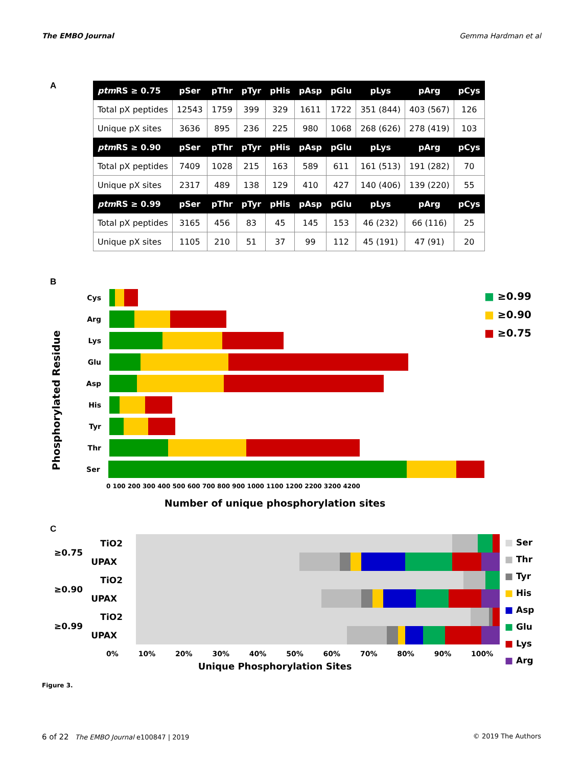The EMBO Journal Gemma Hardman et al
A
| ptm RS ≥ 0.75 | pSer | pThr | pTyr | pHis | pAsp | pGlu | pLys | pArg | pCys |
| --- | --- | --- | --- | --- | --- | --- | --- | --- | --- |
| Total pX peptides | 12543 | 1759 | 399 | 329 | 1611 | 1722 | 351 (844) | 403 (567) | 126 |
| Unique pX sites | 3636 | 895 | 236 | 225 | 980 | 1068 | 268 (626) | 278 (419) | 103 |
| ptm RS ≥ 0.90 | pSer | pThr | pTyr | pHis | pAsp | pGlu | pLys | pArg | pCys |
| Total pX peptides | 7409 | 1028 | 215 | 163 | 589 | 611 | 161 (513) | 191 (282) | 70 |
| Unique pX sites | 2317 | 489 | 138 | 129 | 410 | 427 | 140 (406) | 139 (220) | 55 |
| ptm RS ≥ 0.99 | pSer | pThr | pTyr | pHis | pAsp | pGlu | pLys | pArg | pCys |
| Total pX peptides | 3165 | 456 | 83 | 45 | 145 | 153 | 46 (232) | 66 (116) | 25 |
| Unique pX sites | 1105 | 210 | 51 | 37 | 99 | 112 | 45 (191) | 47 (91) | 20 |
B
Phosphorylated Residue
Cys
Arg
Lys
Glu
Asp
His
Tyr
Thr
Ser
0 100 200 300 400 500 600 700 800 900 1000 1100 1200 2200 3200 4200
Number of unique phosphorylation sites
■ ≥0.99
■ ≥0.90
■ ≥0.75
C
| ≥0.75 | TiO2 | |
| | UPAX | |
| ≥0.90 | TiO2 | |
| | UPAX | |
| ≥0.99 | TiO2 | |
| | UPAX | |
0% 10% 20% 30% 40% 50% 60% 70% 80% 90% 100%
Unique Phosphorylation Sites
■ Ser
■ Thr
■ Tyr
■ His
■ Asp
■ Glu
■ Lys
■ Arg
Figure 3.
6 of 22 The EMBO Journal e100847 | 2019 © 2019 The Authors